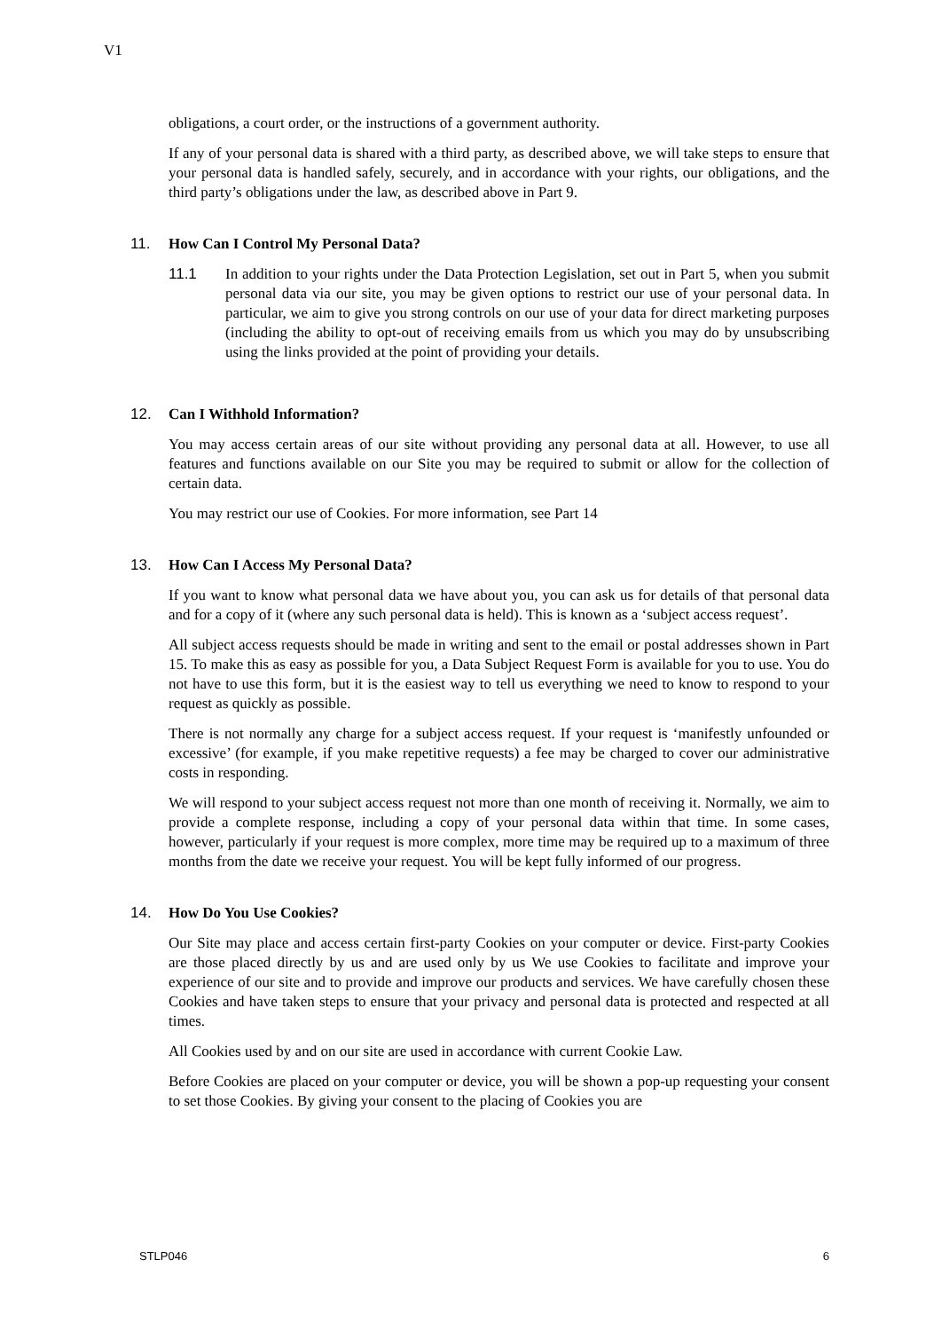V1
obligations, a court order, or the instructions of a government authority.
If any of your personal data is shared with a third party, as described above, we will take steps to ensure that your personal data is handled safely, securely, and in accordance with your rights, our obligations, and the third party’s obligations under the law, as described above in Part 9.
11. How Can I Control My Personal Data?
11.1 In addition to your rights under the Data Protection Legislation, set out in Part 5, when you submit personal data via our site, you may be given options to restrict our use of your personal data. In particular, we aim to give you strong controls on our use of your data for direct marketing purposes (including the ability to opt-out of receiving emails from us which you may do by unsubscribing using the links provided at the point of providing your details.
12. Can I Withhold Information?
You may access certain areas of our site without providing any personal data at all. However, to use all features and functions available on our Site you may be required to submit or allow for the collection of certain data.
You may restrict our use of Cookies. For more information, see Part 14
13. How Can I Access My Personal Data?
If you want to know what personal data we have about you, you can ask us for details of that personal data and for a copy of it (where any such personal data is held). This is known as a ‘subject access request’.
All subject access requests should be made in writing and sent to the email or postal addresses shown in Part 15. To make this as easy as possible for you, a Data Subject Request Form is available for you to use. You do not have to use this form, but it is the easiest way to tell us everything we need to know to respond to your request as quickly as possible.
There is not normally any charge for a subject access request. If your request is ‘manifestly unfounded or excessive’ (for example, if you make repetitive requests) a fee may be charged to cover our administrative costs in responding.
We will respond to your subject access request not more than one month of receiving it. Normally, we aim to provide a complete response, including a copy of your personal data within that time. In some cases, however, particularly if your request is more complex, more time may be required up to a maximum of three months from the date we receive your request. You will be kept fully informed of our progress.
14. How Do You Use Cookies?
Our Site may place and access certain first-party Cookies on your computer or device. First-party Cookies are those placed directly by us and are used only by us We use Cookies to facilitate and improve your experience of our site and to provide and improve our products and services. We have carefully chosen these Cookies and have taken steps to ensure that your privacy and personal data is protected and respected at all times.
All Cookies used by and on our site are used in accordance with current Cookie Law.
Before Cookies are placed on your computer or device, you will be shown a pop-up requesting your consent to set those Cookies. By giving your consent to the placing of Cookies you are
STLP046 6